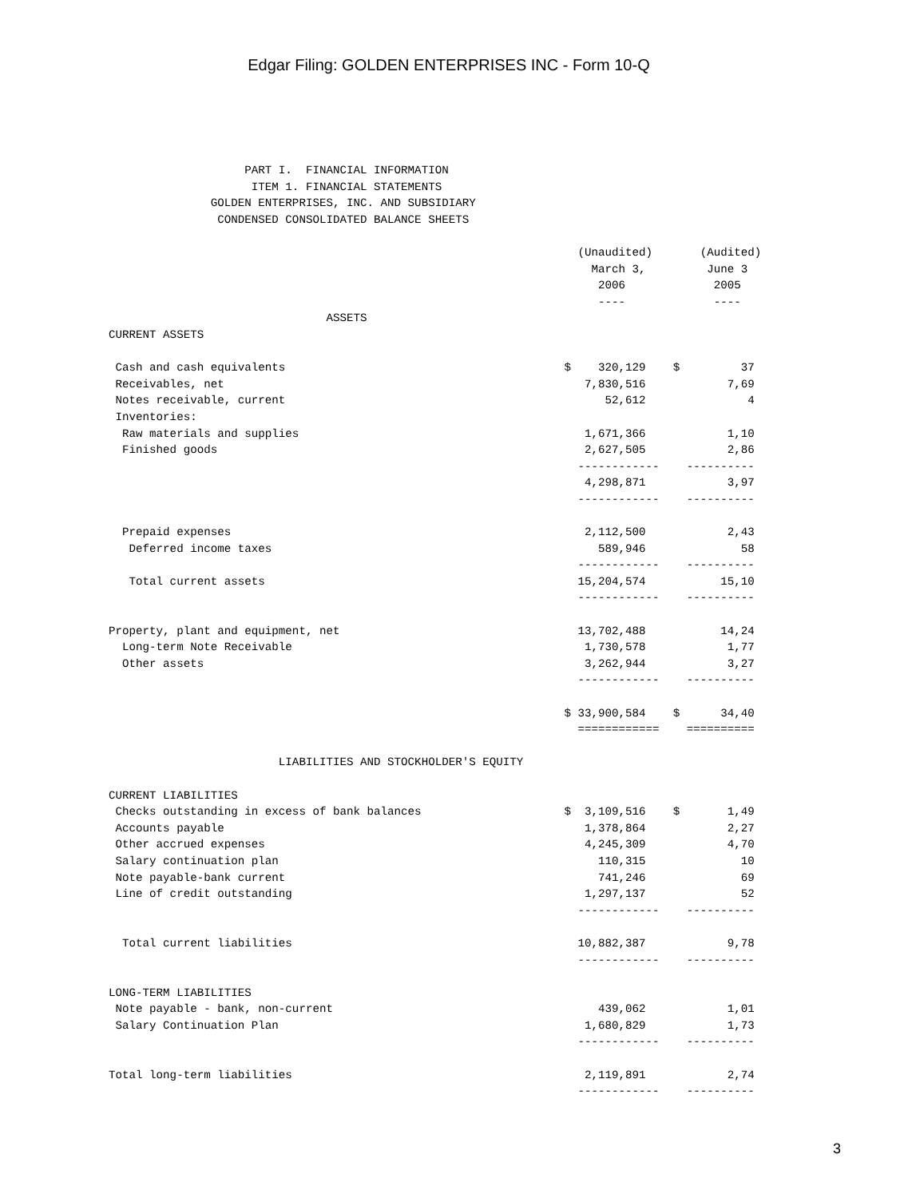Edgar Filing: GOLDEN ENTERPRISES INC - Form 10-Q
                    PART I.  FINANCIAL INFORMATION
                     ITEM 1. FINANCIAL STATEMENTS
               GOLDEN ENTERPRISES, INC. AND SUBSIDIARY
                CONDENSED CONSOLIDATED BALANCE SHEETS

                                                                     (Unaudited)       (Audited)
                                                                       March 3,         June 3
                                                                        2006             2005
                                                                        ----             ----
                                ASSETS
CURRENT ASSETS

 Cash and cash equivalents                                         $    320,129    $         37
 Receivables, net                                                     7,830,516            7,69
 Notes receivable, current                                               52,612               4
 Inventories:
  Raw materials and supplies                                          1,671,366            1,10
  Finished goods                                                      2,627,505            2,86
                                                                     ------------    ----------
                                                                      4,298,871            3,97
                                                                     ------------    ----------

  Prepaid expenses                                                    2,112,500            2,43
   Deferred income taxes                                                589,946              58
                                                                     ------------    ----------
   Total current assets                                              15,204,574           15,10
                                                                     ------------    ----------

Property, plant and equipment, net                                   13,702,488           14,24
  Long-term Note Receivable                                           1,730,578            1,77
  Other assets                                                        3,262,944            3,27
                                                                     ------------    ----------

                                                                   $ 33,900,584    $      34,40
                                                                     ============    ==========

                         LIABILITIES AND STOCKHOLDER'S EQUITY

CURRENT LIABILITIES
 Checks outstanding in excess of bank balances                     $  3,109,516    $       1,49
 Accounts payable                                                     1,378,864            2,27
 Other accrued expenses                                               4,245,309            4,70
 Salary continuation plan                                               110,315              10
 Note payable-bank current                                              741,246              69
 Line of credit outstanding                                           1,297,137              52
                                                                     ------------    ----------

  Total current liabilities                                          10,882,387            9,78
                                                                     ------------    ----------

LONG-TERM LIABILITIES
 Note payable - bank, non-current                                       439,062            1,01
 Salary Continuation Plan                                             1,680,829            1,73
                                                                     ------------    ----------

Total long-term liabilities                                           2,119,891            2,74
                                                                     ------------    ----------
3